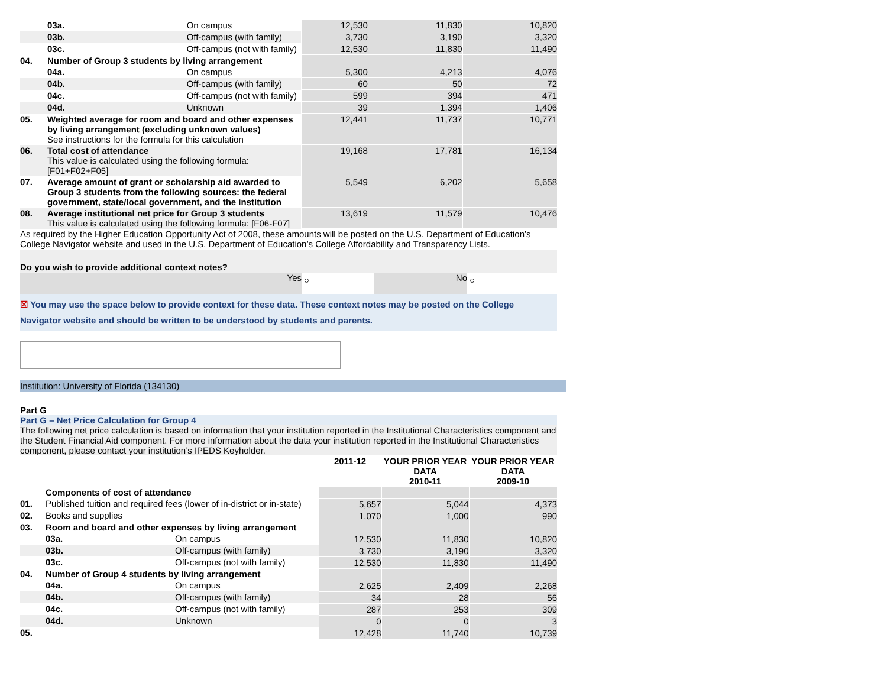| | 03a. | On campus | 12,530 | 11,830 | 10,820 |
| | 03b. | Off-campus (with family) | 3,730 | 3,190 | 3,320 |
| | 03c. | Off-campus (not with family) | 12,530 | 11,830 | 11,490 |
| 04. | Number of Group 3 students by living arrangement | | | | |
| | 04a. | On campus | 5,300 | 4,213 | 4,076 |
| | 04b. | Off-campus (with family) | 60 | 50 | 72 |
| | 04c. | Off-campus (not with family) | 599 | 394 | 471 |
| | 04d. | Unknown | 39 | 1,394 | 1,406 |
| 05. | Weighted average for room and board and other expenses by living arrangement (excluding unknown values) See instructions for the formula for this calculation | | 12,441 | 11,737 | 10,771 |
| 06. | Total cost of attendance This value is calculated using the following formula: [F01+F02+F05] | | 19,168 | 17,781 | 16,134 |
| 07. | Average amount of grant or scholarship aid awarded to Group 3 students from the following sources: the federal government, state/local government, and the institution | | 5,549 | 6,202 | 5,658 |
| 08. | Average institutional net price for Group 3 students This value is calculated using the following formula: [F06-F07] | | 13,619 | 11,579 | 10,476 |
As required by the Higher Education Opportunity Act of 2008, these amounts will be posted on the U.S. Department of Education’s College Navigator website and used in the U.S. Department of Education’s College Affordability and Transparency Lists.
Do you wish to provide additional context notes?
Yes
○
No
○
☒ You may use the space below to provide context for these data. These context notes may be posted on the College Navigator website and should be written to be understood by students and parents.
Institution: University of Florida (134130)
Part G
Part G – Net Price Calculation for Group 4
The following net price calculation is based on information that your institution reported in the Institutional Characteristics component and the Student Financial Aid component. For more information about the data your institution reported in the Institutional Characteristics component, please contact your institution’s IPEDS Keyholder.
| | | | 2011-12 | YOUR PRIOR YEAR DATA 2010-11 | YOUR PRIOR YEAR DATA 2009-10 |
| --- | --- | --- | --- | --- | --- |
| | Components of cost of attendance | | | | |
| 01. | Published tuition and required fees (lower of in-district or in-state) | | 5,657 | 5,044 | 4,373 |
| 02. | Books and supplies | | 1,070 | 1,000 | 990 |
| 03. | Room and board and other expenses by living arrangement | | | | |
| | 03a. | On campus | 12,530 | 11,830 | 10,820 |
| | 03b. | Off-campus (with family) | 3,730 | 3,190 | 3,320 |
| | 03c. | Off-campus (not with family) | 12,530 | 11,830 | 11,490 |
| 04. | Number of Group 4 students by living arrangement | | | | |
| | 04a. | On campus | 2,625 | 2,409 | 2,268 |
| | 04b. | Off-campus (with family) | 34 | 28 | 56 |
| | 04c. | Off-campus (not with family) | 287 | 253 | 309 |
| | 04d. | Unknown | 0 | 0 | 3 |
| 05. | | | 12,428 | 11,740 | 10,739 |